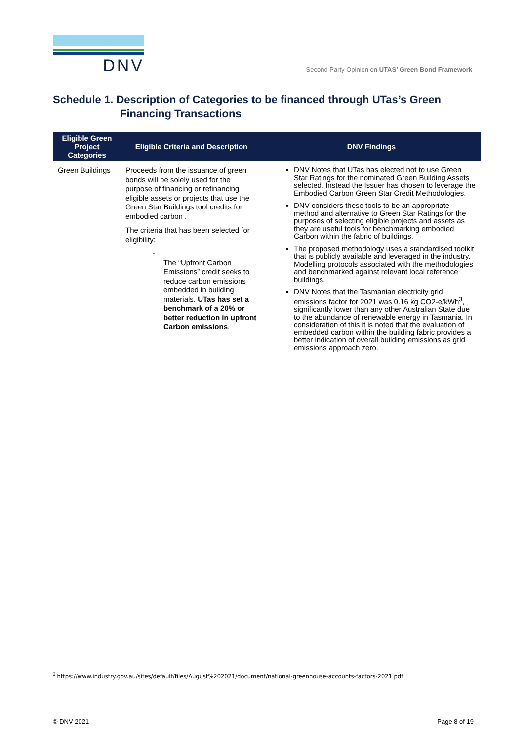DNV
Second Party Opinion on UTAS’ Green Bond Framework
Schedule 1. Description of Categories to be financed through UTas’s Green
Financing Transactions
| Eligible Green Project Categories | Eligible Criteria and Description | DNV Findings |
| --- | --- | --- |
| Green Buildings | Proceeds from the issuance of green bonds will be solely used for the purpose of financing or refinancing eligible assets or projects that use the Green Star Buildings tool credits for embodied carbon . The criteria that has been selected for eligibility: - The “Upfront Carbon Emissions” credit seeks to reduce carbon emissions embedded in building materials. UTas has set a benchmark of a 20% or better reduction in upfront Carbon emissions . | DNV Notes that UTas has elected not to use Green Star Ratings for the nominated Green Building Assets selected. Instead the Issuer has chosen to leverage the Embodied Carbon Green Star Credit Methodologies. DNV considers these tools to be an appropriate method and alternative to Green Star Ratings for the purposes of selecting eligible projects and assets as they are useful tools for benchmarking embodied Carbon within the fabric of buildings. The proposed methodology uses a standardised toolkit that is publicly available and leveraged in the industry. Modelling protocols associated with the methodologies and benchmarked against relevant local reference buildings. DNV Notes that the Tasmanian electricity grid emissions factor for 2021 was 0.16 kg CO2-e/kWh<sup>3</sup>, significantly lower than any other Australian State due to the abundance of renewable energy in Tasmania. In consideration of this it is noted that the evaluation of embedded carbon within the building fabric provides a better indication of overall building emissions as grid emissions approach zero. |
<sup>3</sup> https://www.industry.gov.au/sites/default/files/August%202021/document/national-greenhouse-accounts-factors-2021.pdf
© DNV 2021 Page 8 of 19